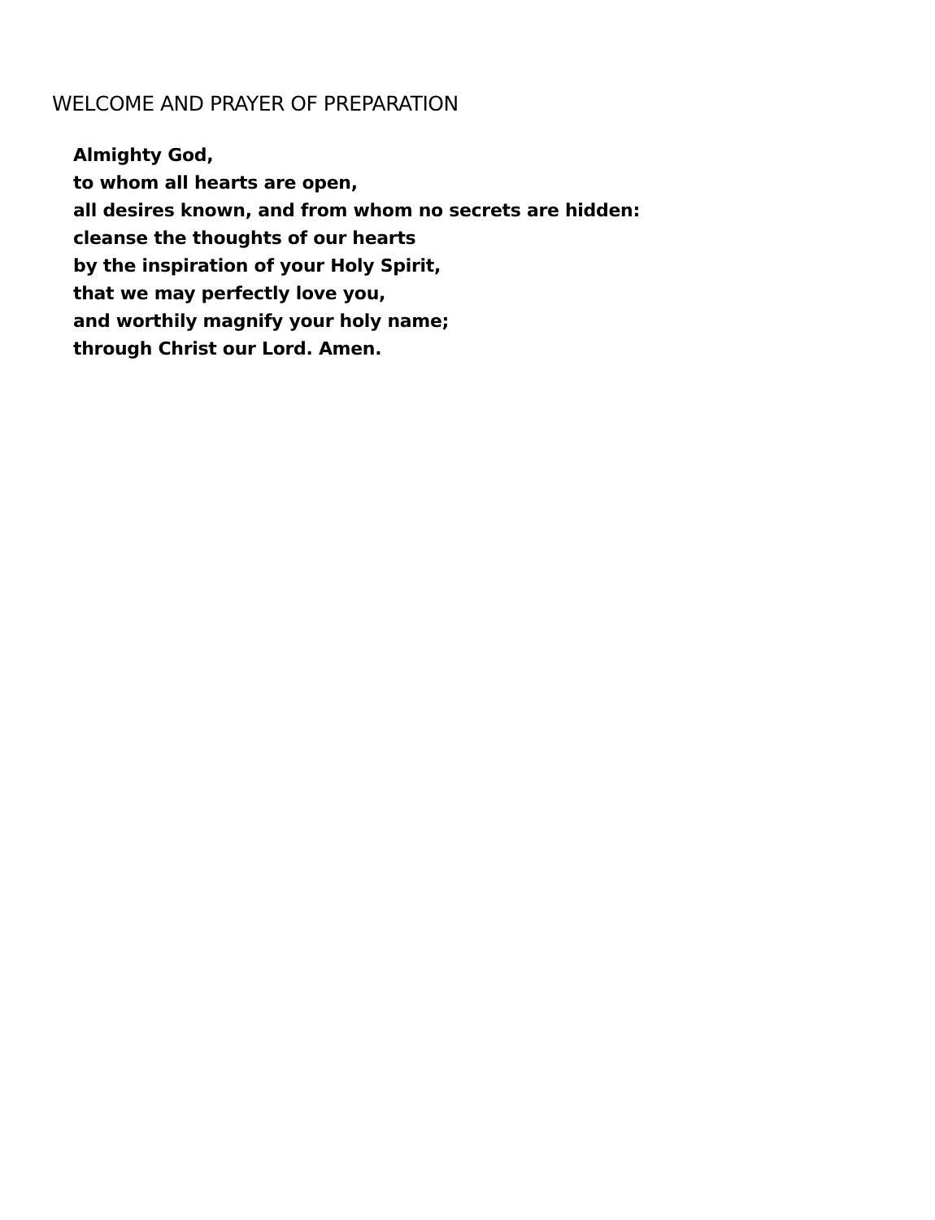WELCOME AND PRAYER OF PREPARATION
Almighty God,
to whom all hearts are open,
all desires known, and from whom no secrets are hidden:
cleanse the thoughts of our hearts
by the inspiration of your Holy Spirit,
that we may perfectly love you,
and worthily magnify your holy name;
through Christ our Lord. Amen.